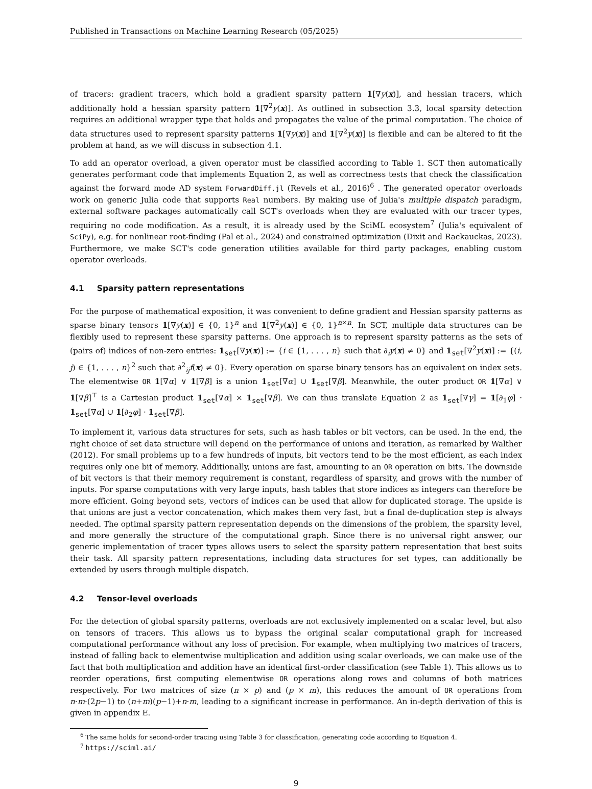Published in Transactions on Machine Learning Research (05/2025)
of tracers: gradient tracers, which hold a gradient sparsity pattern 1[∇y(x)], and hessian tracers, which additionally hold a hessian sparsity pattern 1[∇<sup>2</sup>y(x)]. As outlined in subsection 3.3, local sparsity detection requires an additional wrapper type that holds and propagates the value of the primal computation. The choice of data structures used to represent sparsity patterns 1[∇y(x)] and 1[∇<sup>2</sup>y(x)] is flexible and can be altered to fit the problem at hand, as we will discuss in subsection 4.1.
To add an operator overload, a given operator must be classified according to Table 1. SCT then automatically generates performant code that implements Equation 2, as well as correctness tests that check the classification against the forward mode AD system ForwardDiff.jl (Revels et al., 2016)<sup>6</sup> . The generated operator overloads work on generic Julia code that supports Real numbers. By making use of Julia's multiple dispatch paradigm, external software packages automatically call SCT's overloads when they are evaluated with our tracer types, requiring no code modification. As a result, it is already used by the SciML ecosystem<sup>7</sup> (Julia's equivalent of SciPy), e.g. for nonlinear root-finding (Pal et al., 2024) and constrained optimization (Dixit and Rackauckas, 2023). Furthermore, we make SCT's code generation utilities available for third party packages, enabling custom operator overloads.
4.1 Sparsity pattern representations
For the purpose of mathematical exposition, it was convenient to define gradient and Hessian sparsity patterns as sparse binary tensors 1[∇y(x)] ∈ {0, 1}<sup>n</sup> and 1[∇<sup>2</sup>y(x)] ∈ {0, 1}<sup>n×n</sup>. In SCT, multiple data structures can be flexibly used to represent these sparsity patterns. One approach is to represent sparsity patterns as the sets of (pairs of) indices of non-zero entries: 1<sub>set</sub>[∇y(x)] := {i ∈ {1, . . . , n} such that ∂<sub>i</sub>y(x) ≠ 0} and 1<sub>set</sub>[∇<sup>2</sup>y(x)] := {(i, j) ∈ {1, . . . , n}<sup>2</sup> such that ∂<sup>2</sup><sub>ij</sub>f(x) ≠ 0}. Every operation on sparse binary tensors has an equivalent on index sets. The elementwise OR 1[∇α] ∨ 1[∇β] is a union 1<sub>set</sub>[∇α] ∪ 1<sub>set</sub>[∇β]. Meanwhile, the outer product OR 1[∇α] ∨ 1[∇β]<sup>⊤</sup> is a Cartesian product 1<sub>set</sub>[∇α] × 1<sub>set</sub>[∇β]. We can thus translate Equation 2 as 1<sub>set</sub>[∇γ] = 1[∂<sub>1</sub>φ] · 1<sub>set</sub>[∇α] ∪ 1[∂<sub>2</sub>φ] · 1<sub>set</sub>[∇β].
To implement it, various data structures for sets, such as hash tables or bit vectors, can be used. In the end, the right choice of set data structure will depend on the performance of unions and iteration, as remarked by Walther (2012). For small problems up to a few hundreds of inputs, bit vectors tend to be the most efficient, as each index requires only one bit of memory. Additionally, unions are fast, amounting to an OR operation on bits. The downside of bit vectors is that their memory requirement is constant, regardless of sparsity, and grows with the number of inputs. For sparse computations with very large inputs, hash tables that store indices as integers can therefore be more efficient. Going beyond sets, vectors of indices can be used that allow for duplicated storage. The upside is that unions are just a vector concatenation, which makes them very fast, but a final de-duplication step is always needed. The optimal sparsity pattern representation depends on the dimensions of the problem, the sparsity level, and more generally the structure of the computational graph. Since there is no universal right answer, our generic implementation of tracer types allows users to select the sparsity pattern representation that best suits their task. All sparsity pattern representations, including data structures for set types, can additionally be extended by users through multiple dispatch.
4.2 Tensor-level overloads
For the detection of global sparsity patterns, overloads are not exclusively implemented on a scalar level, but also on tensors of tracers. This allows us to bypass the original scalar computational graph for increased computational performance without any loss of precision. For example, when multiplying two matrices of tracers, instead of falling back to elementwise multiplication and addition using scalar overloads, we can make use of the fact that both multiplication and addition have an identical first-order classification (see Table 1). This allows us to reorder operations, first computing elementwise OR operations along rows and columns of both matrices respectively. For two matrices of size (n × p) and (p × m), this reduces the amount of OR operations from n·m·(2p−1) to (n+m)(p−1)+n·m, leading to a significant increase in performance. An in-depth derivation of this is given in appendix E.
<sup>6</sup> The same holds for second-order tracing using Table 3 for classification, generating code according to Equation 4.
<sup>7</sup> https://sciml.ai/
9